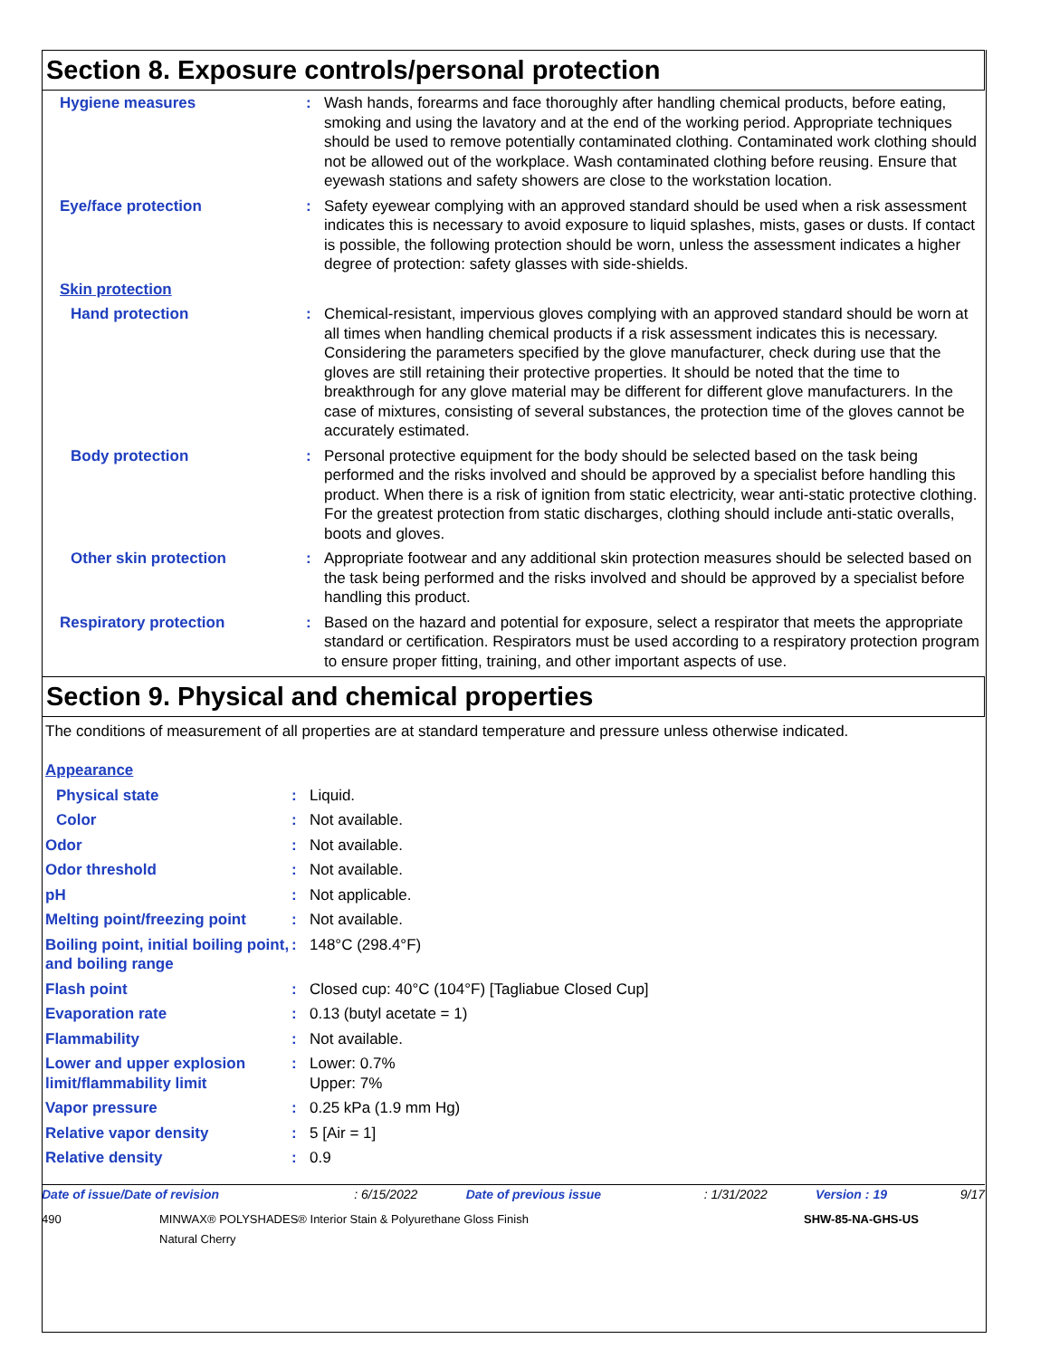Section 8. Exposure controls/personal protection
| Hygiene measures | : | Wash hands, forearms and face thoroughly after handling chemical products, before eating, smoking and using the lavatory and at the end of the working period. Appropriate techniques should be used to remove potentially contaminated clothing. Contaminated work clothing should not be allowed out of the workplace. Wash contaminated clothing before reusing. Ensure that eyewash stations and safety showers are close to the workstation location. |
| Eye/face protection | : | Safety eyewear complying with an approved standard should be used when a risk assessment indicates this is necessary to avoid exposure to liquid splashes, mists, gases or dusts. If contact is possible, the following protection should be worn, unless the assessment indicates a higher degree of protection: safety glasses with side-shields. |
| Skin protection | | |
| Hand protection | : | Chemical-resistant, impervious gloves complying with an approved standard should be worn at all times when handling chemical products if a risk assessment indicates this is necessary. Considering the parameters specified by the glove manufacturer, check during use that the gloves are still retaining their protective properties. It should be noted that the time to breakthrough for any glove material may be different for different glove manufacturers. In the case of mixtures, consisting of several substances, the protection time of the gloves cannot be accurately estimated. |
| Body protection | : | Personal protective equipment for the body should be selected based on the task being performed and the risks involved and should be approved by a specialist before handling this product. When there is a risk of ignition from static electricity, wear anti-static protective clothing. For the greatest protection from static discharges, clothing should include anti-static overalls, boots and gloves. |
| Other skin protection | : | Appropriate footwear and any additional skin protection measures should be selected based on the task being performed and the risks involved and should be approved by a specialist before handling this product. |
| Respiratory protection | : | Based on the hazard and potential for exposure, select a respirator that meets the appropriate standard or certification. Respirators must be used according to a respiratory protection program to ensure proper fitting, training, and other important aspects of use. |
Section 9. Physical and chemical properties
The conditions of measurement of all properties are at standard temperature and pressure unless otherwise indicated.
| Appearance | | |
| Physical state | : | Liquid. |
| Color | : | Not available. |
| Odor | : | Not available. |
| Odor threshold | : | Not available. |
| pH | : | Not applicable. |
| Melting point/freezing point | : | Not available. |
| Boiling point, initial boiling point, and boiling range | : | 148°C (298.4°F) |
| Flash point | : | Closed cup: 40°C (104°F) [Tagliabue Closed Cup] |
| Evaporation rate | : | 0.13 (butyl acetate = 1) |
| Flammability | : | Not available. |
| Lower and upper explosion limit/flammability limit | : | Lower: 0.7% Upper: 7% |
| Vapor pressure | : | 0.25 kPa (1.9 mm Hg) |
| Relative vapor density | : | 5 [Air = 1] |
| Relative density | : | 0.9 |
| Date of issue/Date of revision | : 6/15/2022 | Date of previous issue | : 1/31/2022 | Version : 19 | 9/17 |
| 490 | MINWAX® POLYSHADES® Interior Stain & Polyurethane Gloss Finish Natural Cherry | SHW-85-NA-GHS-US |